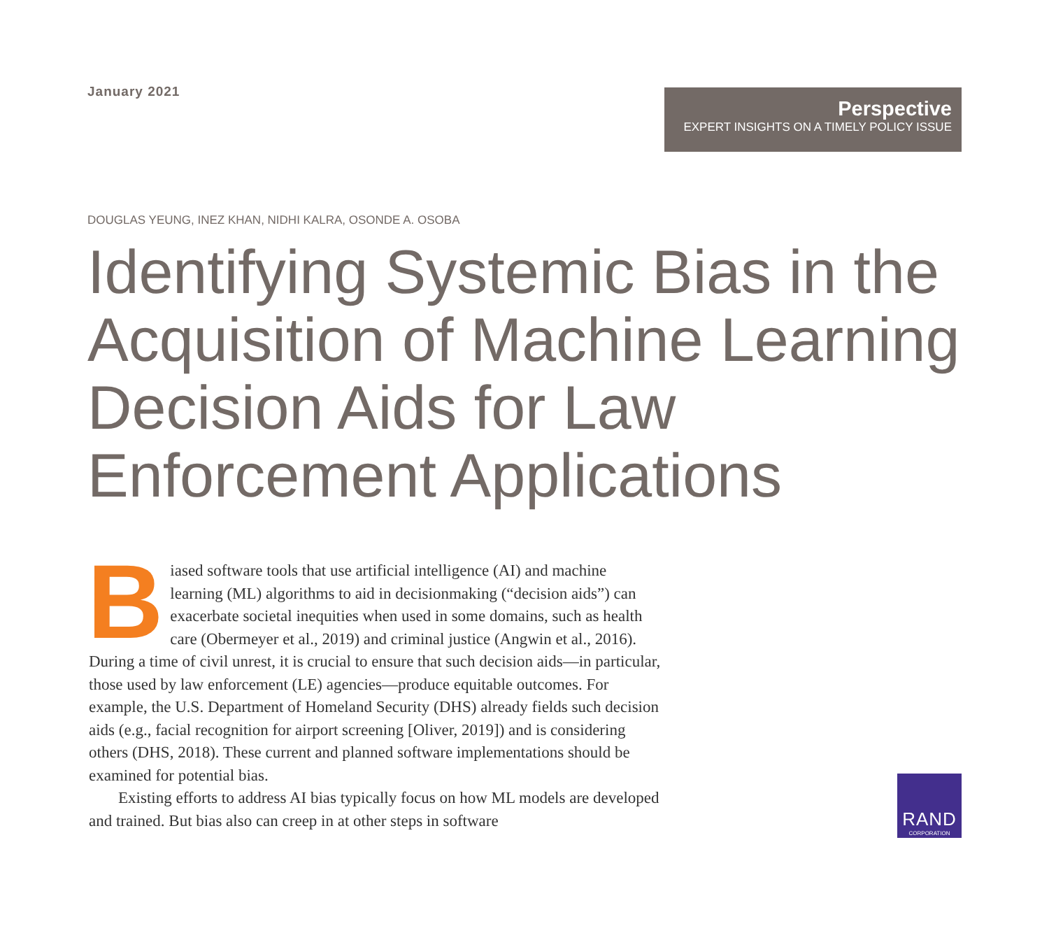January 2021
Perspective
EXPERT INSIGHTS ON A TIMELY POLICY ISSUE
DOUGLAS YEUNG, INEZ KHAN, NIDHI KALRA, OSONDE A. OSOBA
Identifying Systemic Bias in the Acquisition of Machine Learning Decision Aids for Law Enforcement Applications
Biased software tools that use artificial intelligence (AI) and machine learning (ML) algorithms to aid in decisionmaking (“decision aids”) can exacerbate societal inequities when used in some domains, such as health care (Obermeyer et al., 2019) and criminal justice (Angwin et al., 2016). During a time of civil unrest, it is crucial to ensure that such decision aids—in particular, those used by law enforcement (LE) agencies—produce equitable outcomes. For example, the U.S. Department of Homeland Security (DHS) already fields such decision aids (e.g., facial recognition for airport screening [Oliver, 2019]) and is considering others (DHS, 2018). These current and planned software implementations should be examined for potential bias.
Existing efforts to address AI bias typically focus on how ML models are developed and trained. But bias also can creep in at other steps in software
RAND
CORPORATION